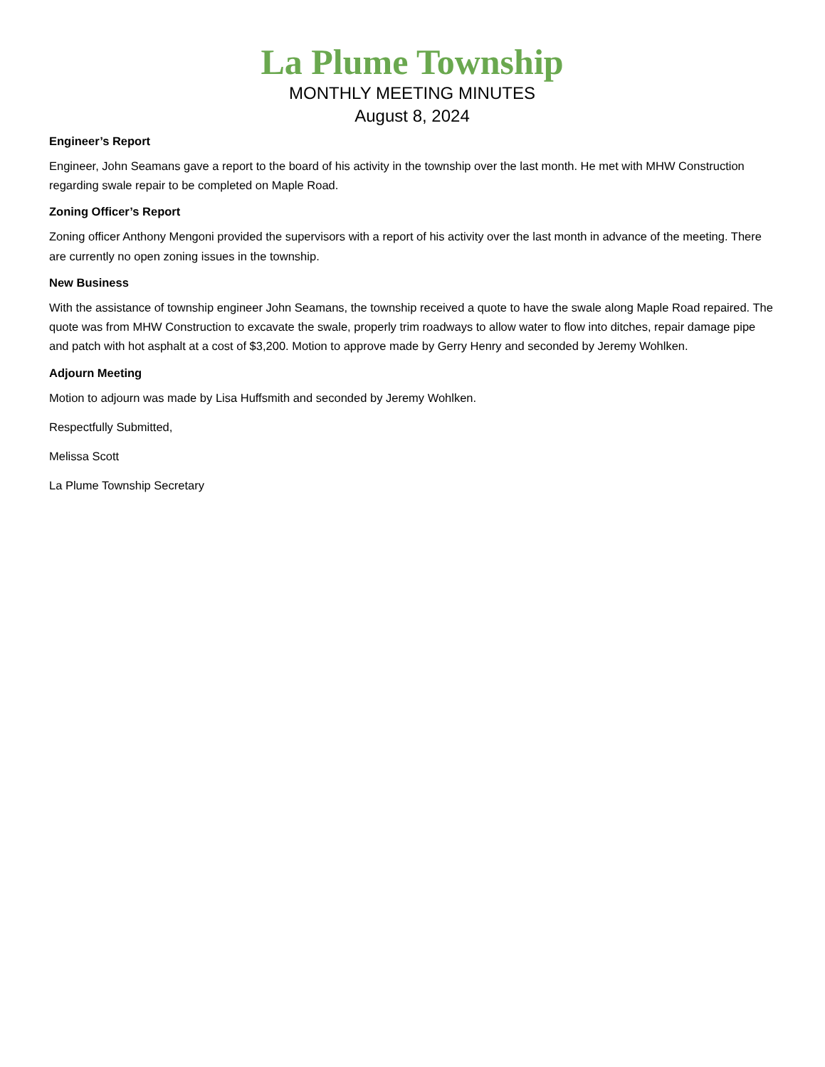La Plume Township
MONTHLY MEETING MINUTES
August 8, 2024
Engineer’s Report
Engineer, John Seamans gave a report to the board of his activity in the township over the last month. He met with MHW Construction regarding swale repair to be completed on Maple Road.
Zoning Officer’s Report
Zoning officer Anthony Mengoni provided the supervisors with a report of his activity over the last month in advance of the meeting. There are currently no open zoning issues in the township.
New Business
With the assistance of township engineer John Seamans, the township received a quote to have the swale along Maple Road repaired. The quote was from MHW Construction to excavate the swale, properly trim roadways to allow water to flow into ditches, repair damage pipe and patch with hot asphalt at a cost of $3,200. Motion to approve made by Gerry Henry and seconded by Jeremy Wohlken.
Adjourn Meeting
Motion to adjourn was made by Lisa Huffsmith and seconded by Jeremy Wohlken.
Respectfully Submitted,
Melissa Scott
La Plume Township Secretary